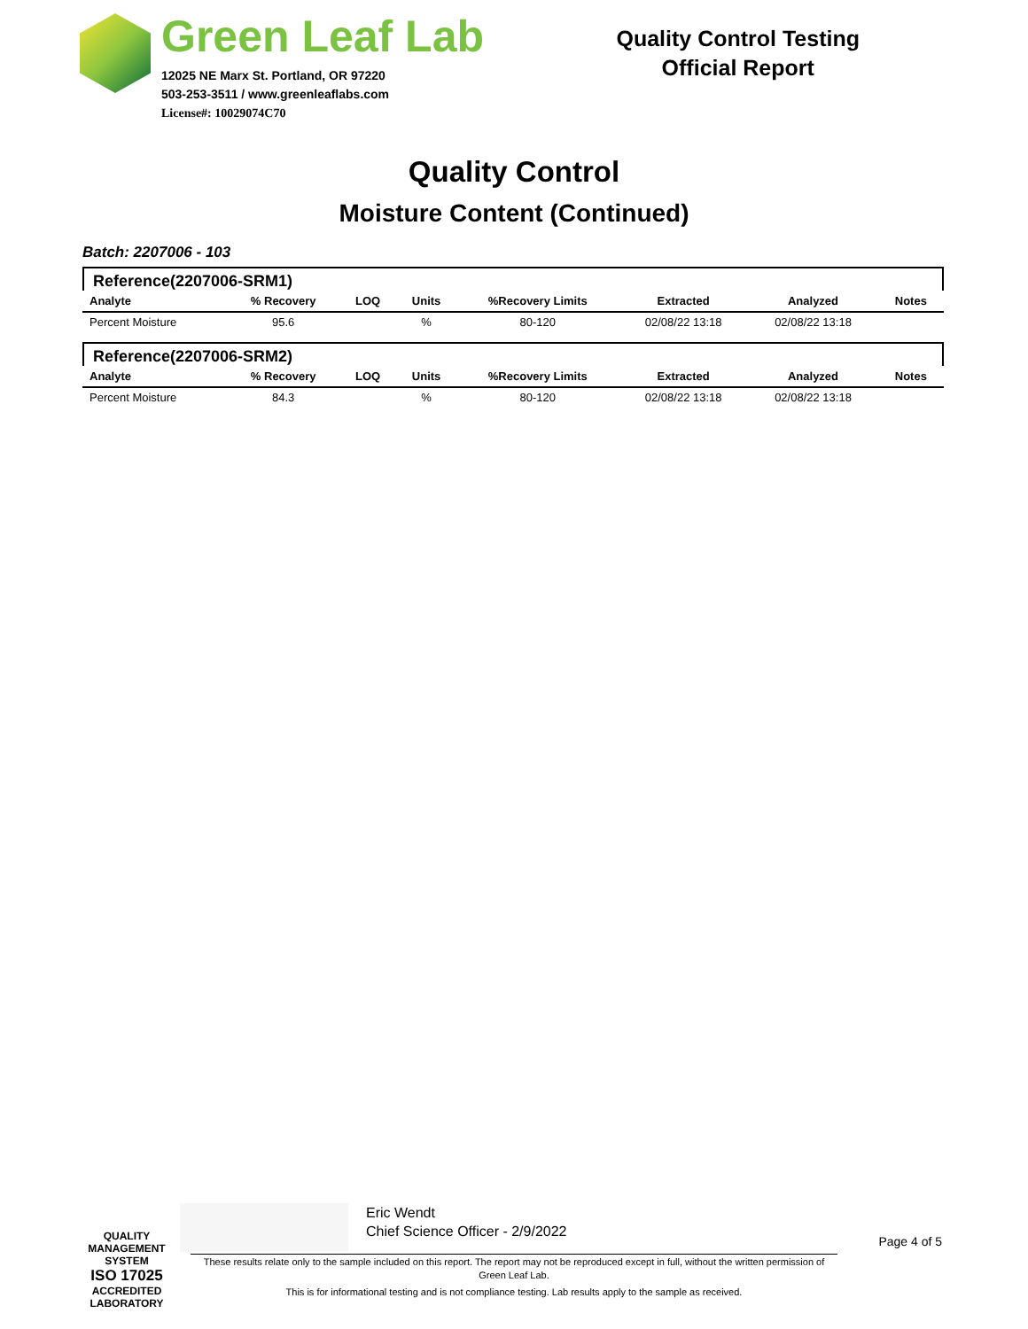Green Leaf Lab
12025 NE Marx St. Portland, OR 97220
503-253-3511 / www.greenleaflabs.com
License#: 10029074C70
Quality Control Testing
Official Report
Quality Control
Moisture Content (Continued)
Batch: 2207006 - 103
Reference(2207006-SRM1)
| Analyte | % Recovery | LOQ | Units | %Recovery Limits | Extracted | Analyzed | Notes |
| --- | --- | --- | --- | --- | --- | --- | --- |
| Percent Moisture | 95.6 | | % | 80-120 | 02/08/22 13:18 | 02/08/22 13:18 | |
Reference(2207006-SRM2)
| Analyte | % Recovery | LOQ | Units | %Recovery Limits | Extracted | Analyzed | Notes |
| --- | --- | --- | --- | --- | --- | --- | --- |
| Percent Moisture | 84.3 | | % | 80-120 | 02/08/22 13:18 | 02/08/22 13:18 | |
QUALITY MANAGEMENT SYSTEM
ISO 17025
ACCREDITED
LABORATORY
Eric Wendt
Chief Science Officer - 2/9/2022
Page 4 of 5
These results relate only to the sample included on this report. The report may not be reproduced except in full, without the written permission of Green Leaf Lab.
This is for informational testing and is not compliance testing. Lab results apply to the sample as received.